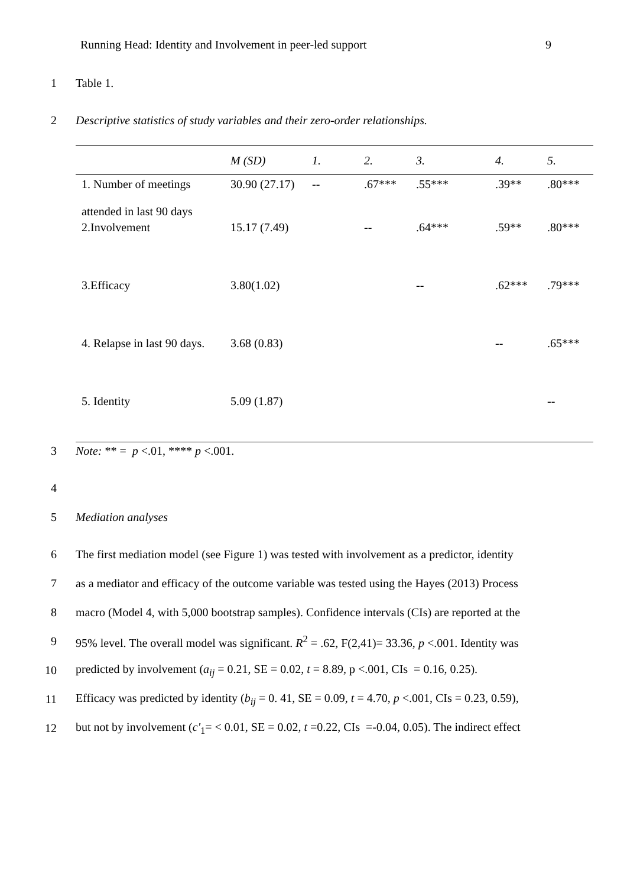Running Head: Identity and Involvement in peer-led support 9
1 Table 1.
2 Descriptive statistics of study variables and their zero-order relationships.
| | M (SD) | 1. | 2. | 3. | 4. | 5. |
| --- | --- | --- | --- | --- | --- | --- |
| 1. Number of meetings attended in last 90 days | 30.90 (27.17) | -- | .67*** | .55*** | .39** | .80*** |
| 2.Involvement | 15.17 (7.49) | | -- | .64*** | .59** | .80*** |
| 3.Efficacy | 3.80(1.02) | | | -- | .62*** | .79*** |
| 4. Relapse in last 90 days. | 3.68 (0.83) | | | | -- | .65*** |
| 5. Identity | 5.09 (1.87) | | | | | -- |
3 Note: ** = p <.01, **** p <.001.
4
5 Mediation analyses
6 The first mediation model (see Figure 1) was tested with involvement as a predictor, identity
7 as a mediator and efficacy of the outcome variable was tested using the Hayes (2013) Process
8 macro (Model 4, with 5,000 bootstrap samples). Confidence intervals (CIs) are reported at the
9 95% level. The overall model was significant. R<sup>2</sup> = .62, F(2,41)= 33.36, p <.001. Identity was
10 predicted by involvement (a<sub>ij</sub> = 0.21, SE = 0.02, t = 8.89, p <.001, CIs = 0.16, 0.25).
11 Efficacy was predicted by identity (b<sub>ij</sub> = 0. 41, SE = 0.09, t = 4.70, p <.001, CIs = 0.23, 0.59),
12 but not by involvement (c'<sub>1</sub>= < 0.01, SE = 0.02, t =0.22, CIs =-0.04, 0.05). The indirect effect